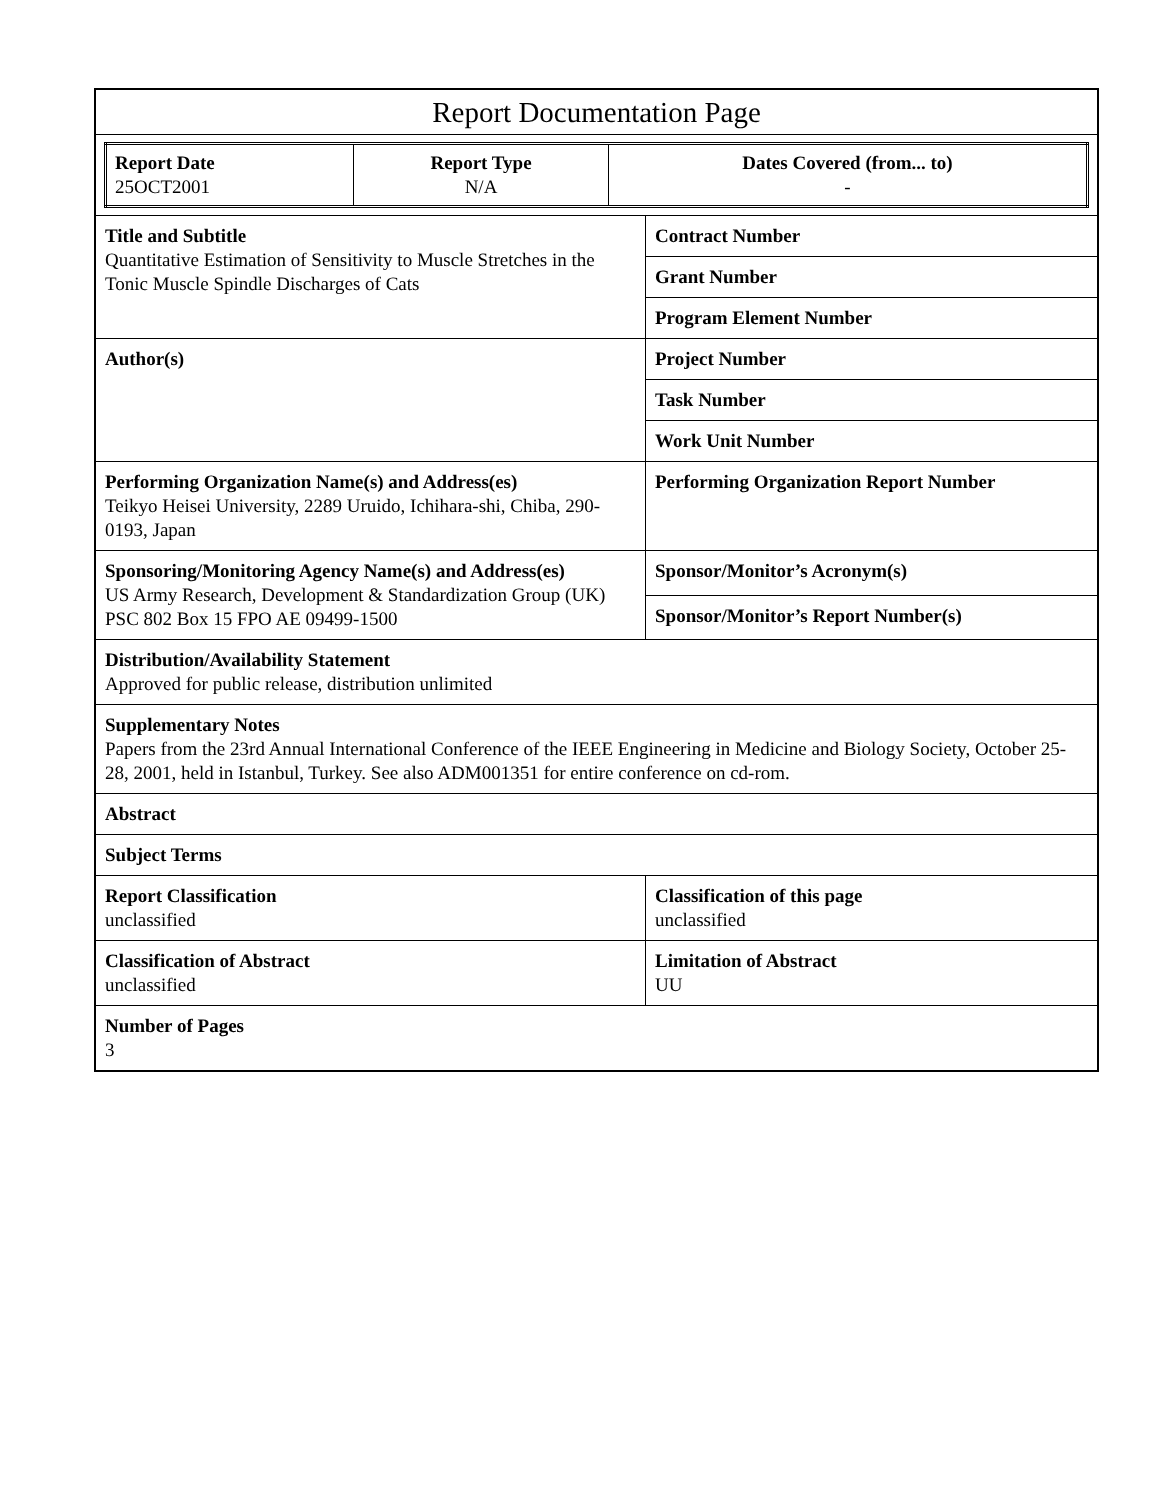| Report Documentation Page | |
| / Report Date 25OCT2001 / Report Type N/A / Dates Covered (from... to) - / | |
| Title and Subtitle Quantitative Estimation of Sensitivity to Muscle Stretches in the Tonic Muscle Spindle Discharges of Cats | Contract Number |
| | Grant Number |
| | Program Element Number |
| Author(s) | Project Number |
| | Task Number |
| | Work Unit Number |
| Performing Organization Name(s) and Address(es) Teikyo Heisei University, 2289 Uruido, Ichihara-shi, Chiba, 290-0193, Japan | Performing Organization Report Number |
| Sponsoring/Monitoring Agency Name(s) and Address(es) US Army Research, Development & Standardization Group (UK) PSC 802 Box 15 FPO AE 09499-1500 | Sponsor/Monitor’s Acronym(s) |
| | Sponsor/Monitor’s Report Number(s) |
| Distribution/Availability Statement Approved for public release, distribution unlimited | |
| Supplementary Notes Papers from the 23rd Annual International Conference of the IEEE Engineering in Medicine and Biology Society, October 25-28, 2001, held in Istanbul, Turkey. See also ADM001351 for entire conference on cd-rom. | |
| Abstract | |
| Subject Terms | |
| Report Classification unclassified | Classification of this page unclassified |
| Classification of Abstract unclassified | Limitation of Abstract UU |
| Number of Pages 3 | |